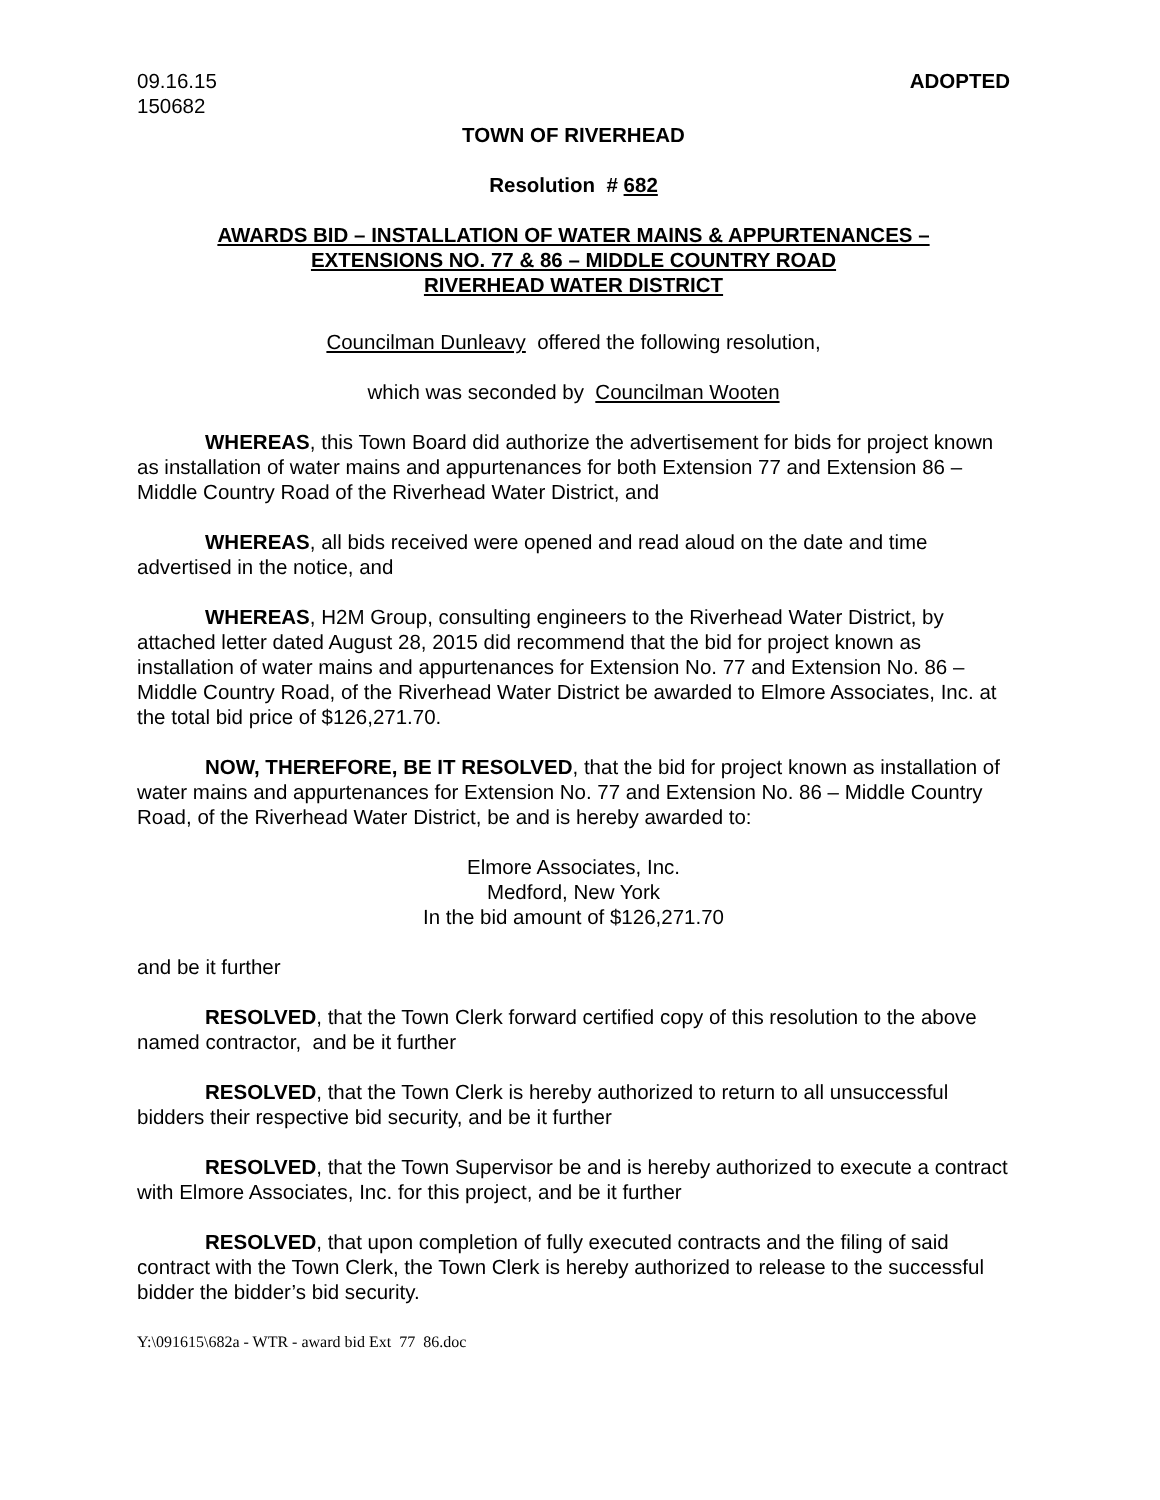09.16.15
150682
ADOPTED
TOWN OF RIVERHEAD
Resolution # 682
AWARDS BID – INSTALLATION OF WATER MAINS & APPURTENANCES –
EXTENSIONS NO. 77 & 86 – MIDDLE COUNTRY ROAD
RIVERHEAD WATER DISTRICT
Councilman Dunleavy offered the following resolution,
which was seconded by Councilman Wooten
WHEREAS, this Town Board did authorize the advertisement for bids for project known as installation of water mains and appurtenances for both Extension 77 and Extension 86 – Middle Country Road of the Riverhead Water District, and
WHEREAS, all bids received were opened and read aloud on the date and time advertised in the notice, and
WHEREAS, H2M Group, consulting engineers to the Riverhead Water District, by attached letter dated August 28, 2015 did recommend that the bid for project known as installation of water mains and appurtenances for Extension No. 77 and Extension No. 86 – Middle Country Road, of the Riverhead Water District be awarded to Elmore Associates, Inc. at the total bid price of $126,271.70.
NOW, THEREFORE, BE IT RESOLVED, that the bid for project known as installation of water mains and appurtenances for Extension No. 77 and Extension No. 86 – Middle Country Road, of the Riverhead Water District, be and is hereby awarded to:
Elmore Associates, Inc.
Medford, New York
In the bid amount of $126,271.70
and be it further
RESOLVED, that the Town Clerk forward certified copy of this resolution to the above named contractor, and be it further
RESOLVED, that the Town Clerk is hereby authorized to return to all unsuccessful bidders their respective bid security, and be it further
RESOLVED, that the Town Supervisor be and is hereby authorized to execute a contract with Elmore Associates, Inc. for this project, and be it further
RESOLVED, that upon completion of fully executed contracts and the filing of said contract with the Town Clerk, the Town Clerk is hereby authorized to release to the successful bidder the bidder’s bid security.
Y:\091615\682a - WTR - award bid Ext 77 86.doc